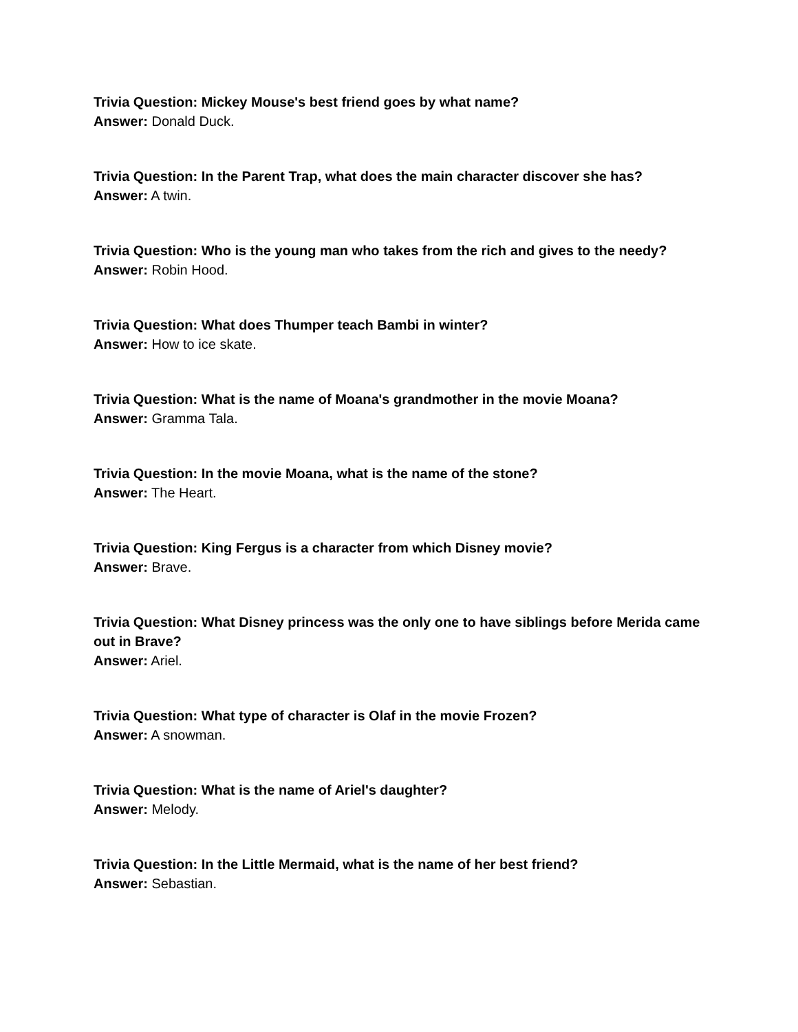Trivia Question: Mickey Mouse's best friend goes by what name?
Answer: Donald Duck.
Trivia Question: In the Parent Trap, what does the main character discover she has?
Answer: A twin.
Trivia Question: Who is the young man who takes from the rich and gives to the needy?
Answer: Robin Hood.
Trivia Question: What does Thumper teach Bambi in winter?
Answer: How to ice skate.
Trivia Question: What is the name of Moana's grandmother in the movie Moana?
Answer: Gramma Tala.
Trivia Question: In the movie Moana, what is the name of the stone?
Answer: The Heart.
Trivia Question: King Fergus is a character from which Disney movie?
Answer: Brave.
Trivia Question: What Disney princess was the only one to have siblings before Merida came out in Brave?
Answer: Ariel.
Trivia Question: What type of character is Olaf in the movie Frozen?
Answer: A snowman.
Trivia Question: What is the name of Ariel's daughter?
Answer: Melody.
Trivia Question: In the Little Mermaid, what is the name of her best friend?
Answer: Sebastian.